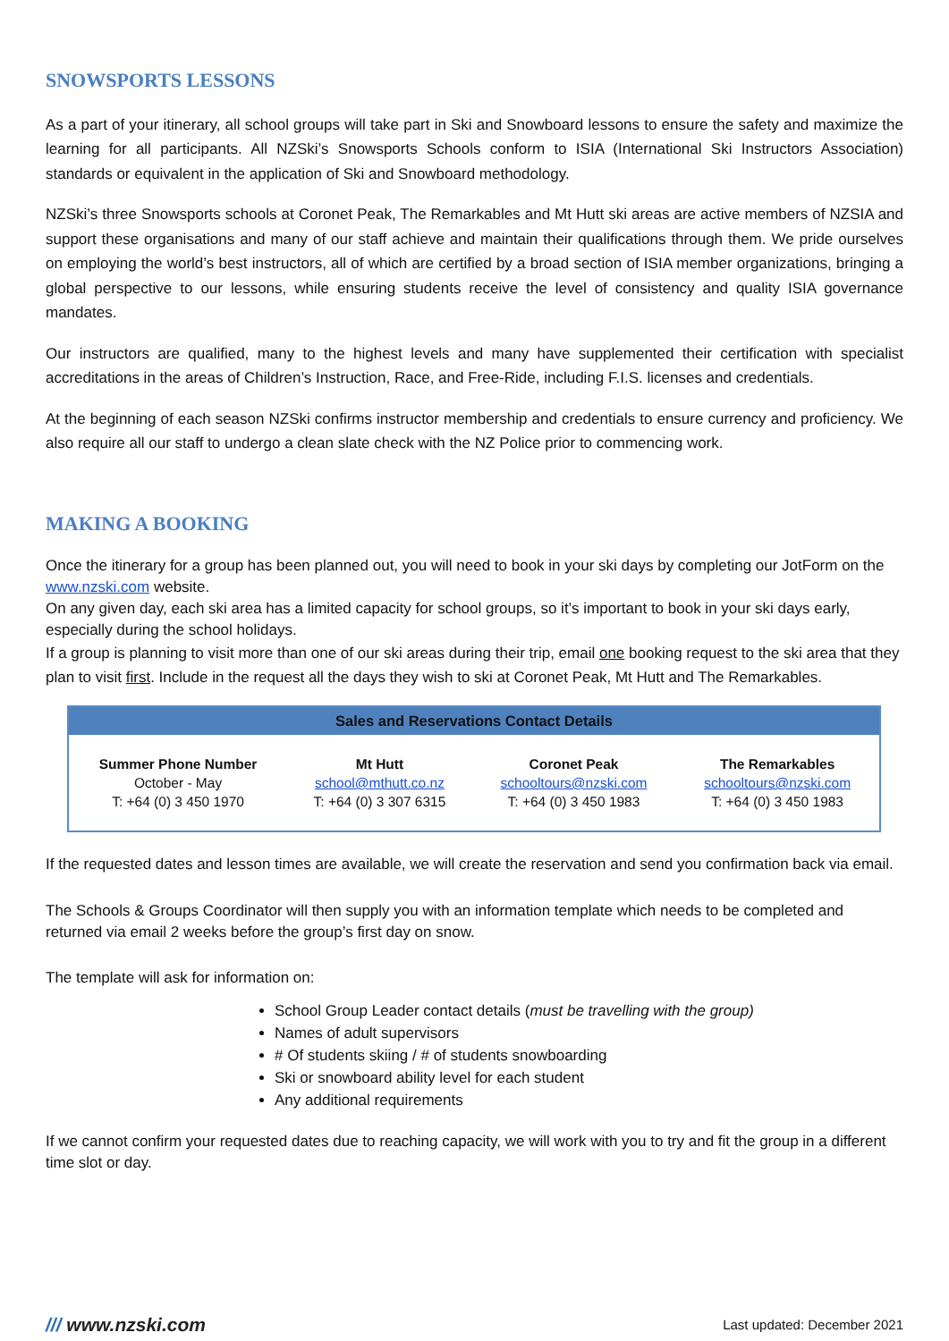SNOWSPORTS LESSONS
As a part of your itinerary, all school groups will take part in Ski and Snowboard lessons to ensure the safety and maximize the learning for all participants. All NZSki’s Snowsports Schools conform to ISIA (International Ski Instructors Association) standards or equivalent in the application of Ski and Snowboard methodology.
NZSki’s three Snowsports schools at Coronet Peak, The Remarkables and Mt Hutt ski areas are active members of NZSIA and support these organisations and many of our staff achieve and maintain their qualifications through them. We pride ourselves on employing the world’s best instructors, all of which are certified by a broad section of ISIA member organizations, bringing a global perspective to our lessons, while ensuring students receive the level of consistency and quality ISIA governance mandates.
Our instructors are qualified, many to the highest levels and many have supplemented their certification with specialist accreditations in the areas of Children’s Instruction, Race, and Free-Ride, including F.I.S. licenses and credentials.
At the beginning of each season NZSki confirms instructor membership and credentials to ensure currency and proficiency. We also require all our staff to undergo a clean slate check with the NZ Police prior to commencing work.
MAKING A BOOKING
Once the itinerary for a group has been planned out, you will need to book in your ski days by completing our JotForm on the www.nzski.com website.
On any given day, each ski area has a limited capacity for school groups, so it’s important to book in your ski days early, especially during the school holidays.
If a group is planning to visit more than one of our ski areas during their trip, email one booking request to the ski area that they plan to visit first. Include in the request all the days they wish to ski at Coronet Peak, Mt Hutt and The Remarkables.
| Sales and Reservations Contact Details | | | |
| --- | --- | --- | --- |
| Summer Phone Number October - May T: +64 (0) 3 450 1970 | Mt Hutt school@mthutt.co.nz T: +64 (0) 3 307 6315 | Coronet Peak schooltours@nzski.com T: +64 (0) 3 450 1983 | The Remarkables schooltours@nzski.com T: +64 (0) 3 450 1983 |
If the requested dates and lesson times are available, we will create the reservation and send you confirmation back via email.
The Schools & Groups Coordinator will then supply you with an information template which needs to be completed and returned via email 2 weeks before the group’s first day on snow.
The template will ask for information on:
School Group Leader contact details (must be travelling with the group)
Names of adult supervisors
# Of students skiing / # of students snowboarding
Ski or snowboard ability level for each student
Any additional requirements
If we cannot confirm your requested dates due to reaching capacity, we will work with you to try and fit the group in a different time slot or day.
/// www.nzski.com Last updated: December 2021